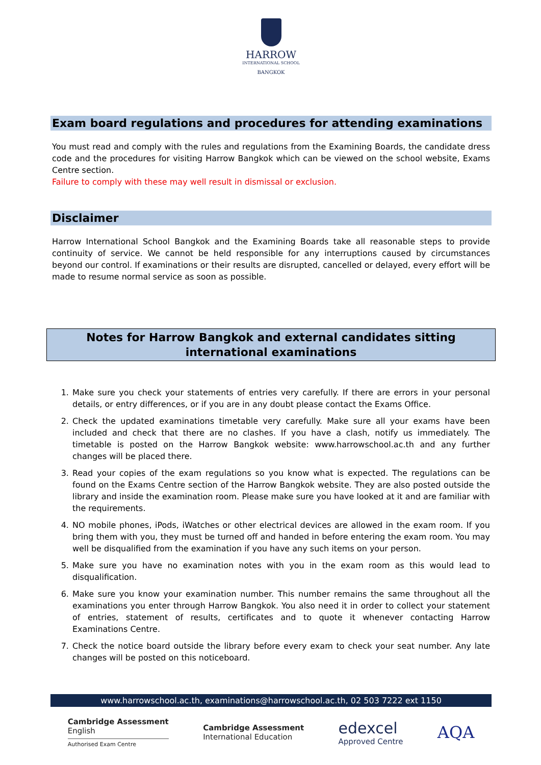HARROW
INTERNATIONAL SCHOOL
BANGKOK
Exam board regulations and procedures for attending examinations
You must read and comply with the rules and regulations from the Examining Boards, the candidate dress code and the procedures for visiting Harrow Bangkok which can be viewed on the school website, Exams Centre section.
Failure to comply with these may well result in dismissal or exclusion.
Disclaimer
Harrow International School Bangkok and the Examining Boards take all reasonable steps to provide continuity of service. We cannot be held responsible for any interruptions caused by circumstances beyond our control. If examinations or their results are disrupted, cancelled or delayed, every effort will be made to resume normal service as soon as possible.
Notes for Harrow Bangkok and external candidates sitting
international examinations
1. Make sure you check your statements of entries very carefully. If there are errors in your personal details, or entry differences, or if you are in any doubt please contact the Exams Office.
2. Check the updated examinations timetable very carefully. Make sure all your exams have been included and check that there are no clashes. If you have a clash, notify us immediately. The timetable is posted on the Harrow Bangkok website: www.harrowschool.ac.th and any further changes will be placed there.
3. Read your copies of the exam regulations so you know what is expected. The regulations can be found on the Exams Centre section of the Harrow Bangkok website. They are also posted outside the library and inside the examination room. Please make sure you have looked at it and are familiar with the requirements.
4. NO mobile phones, iPods, iWatches or other electrical devices are allowed in the exam room. If you bring them with you, they must be turned off and handed in before entering the exam room. You may well be disqualified from the examination if you have any such items on your person.
5. Make sure you have no examination notes with you in the exam room as this would lead to disqualification.
6. Make sure you know your examination number. This number remains the same throughout all the examinations you enter through Harrow Bangkok. You also need it in order to collect your statement of entries, statement of results, certificates and to quote it whenever contacting Harrow Examinations Centre.
7. Check the notice board outside the library before every exam to check your seat number. Any late changes will be posted on this noticeboard.
www.harrowschool.ac.th, examinations@harrowschool.ac.th, 02 503 7222 ext 1150
Cambridge Assessment
English
Authorised Exam Centre
Cambridge Assessment
International Education
edexcel
Approved Centre
AQA